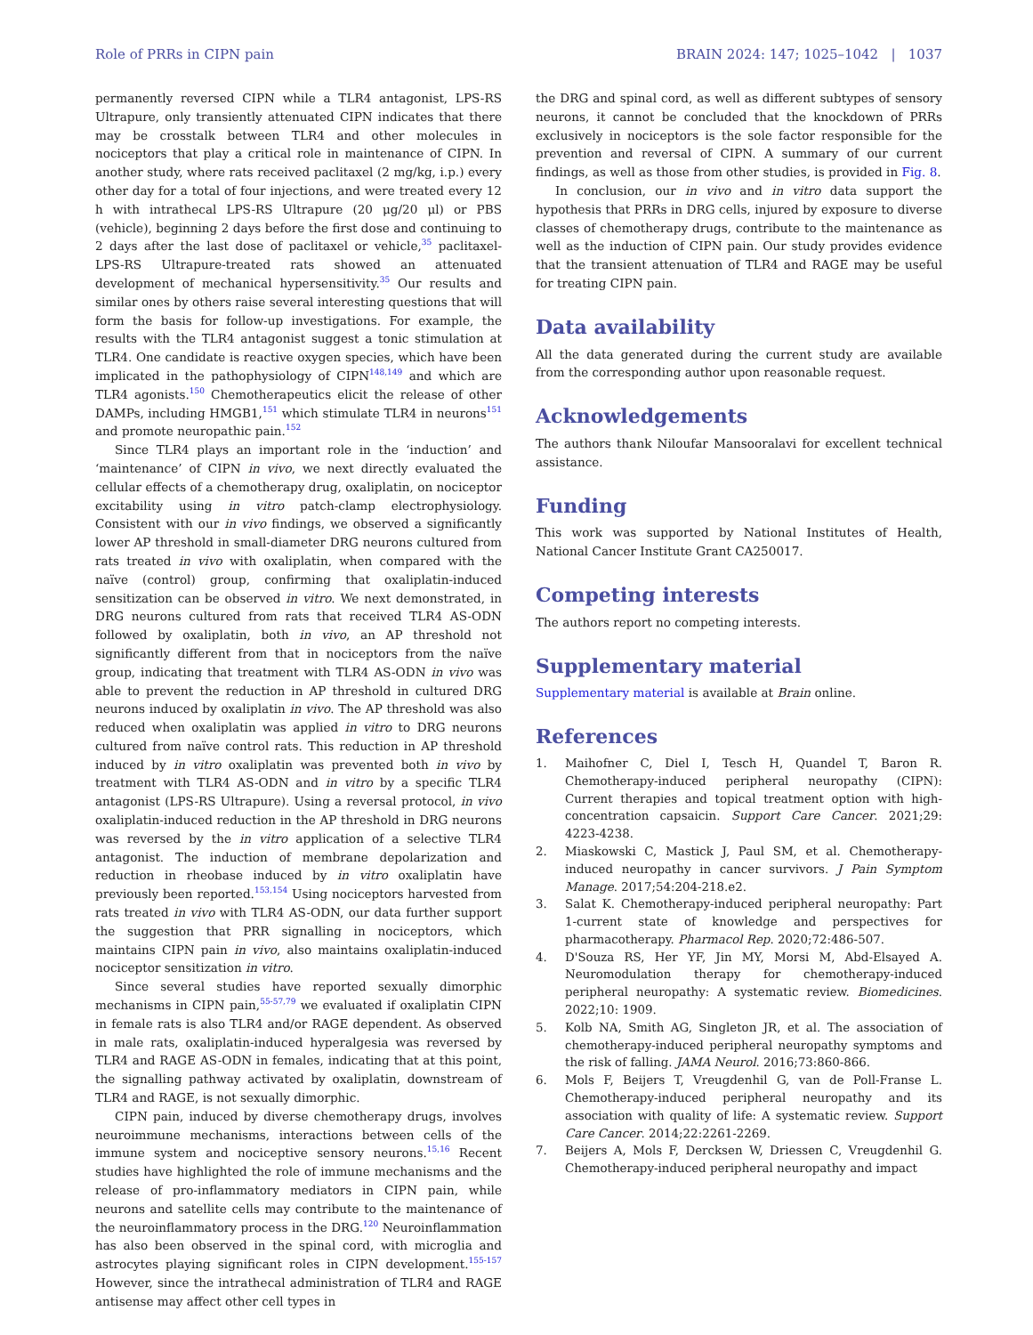Role of PRRs in CIPN pain BRAIN 2024: 147; 1025–1042 | 1037
permanently reversed CIPN while a TLR4 antagonist, LPS-RS Ultrapure, only transiently attenuated CIPN indicates that there may be crosstalk between TLR4 and other molecules in nociceptors that play a critical role in maintenance of CIPN. In another study, where rats received paclitaxel (2 mg/kg, i.p.) every other day for a total of four injections, and were treated every 12 h with intrathecal LPS-RS Ultrapure (20 μg/20 μl) or PBS (vehicle), beginning 2 days before the first dose and continuing to 2 days after the last dose of paclitaxel or vehicle,<sup>35</sup> paclitaxel-LPS-RS Ultrapure-treated rats showed an attenuated development of mechanical hypersensitivity.<sup>35</sup> Our results and similar ones by others raise several interesting questions that will form the basis for follow-up investigations. For example, the results with the TLR4 antagonist suggest a tonic stimulation at TLR4. One candidate is reactive oxygen species, which have been implicated in the pathophysiology of CIPN<sup>148,149</sup> and which are TLR4 agonists.<sup>150</sup> Chemotherapeutics elicit the release of other DAMPs, including HMGB1,<sup>151</sup> which stimulate TLR4 in neurons<sup>151</sup> and promote neuropathic pain.<sup>152</sup>
Since TLR4 plays an important role in the ‘induction’ and ‘maintenance’ of CIPN in vivo, we next directly evaluated the cellular effects of a chemotherapy drug, oxaliplatin, on nociceptor excitability using in vitro patch-clamp electrophysiology. Consistent with our in vivo findings, we observed a significantly lower AP threshold in small-diameter DRG neurons cultured from rats treated in vivo with oxaliplatin, when compared with the naïve (control) group, confirming that oxaliplatin-induced sensitization can be observed in vitro. We next demonstrated, in DRG neurons cultured from rats that received TLR4 AS-ODN followed by oxaliplatin, both in vivo, an AP threshold not significantly different from that in nociceptors from the naïve group, indicating that treatment with TLR4 AS-ODN in vivo was able to prevent the reduction in AP threshold in cultured DRG neurons induced by oxaliplatin in vivo. The AP threshold was also reduced when oxaliplatin was applied in vitro to DRG neurons cultured from naïve control rats. This reduction in AP threshold induced by in vitro oxaliplatin was prevented both in vivo by treatment with TLR4 AS-ODN and in vitro by a specific TLR4 antagonist (LPS-RS Ultrapure). Using a reversal protocol, in vivo oxaliplatin-induced reduction in the AP threshold in DRG neurons was reversed by the in vitro application of a selective TLR4 antagonist. The induction of membrane depolarization and reduction in rheobase induced by in vitro oxaliplatin have previously been reported.<sup>153,154</sup> Using nociceptors harvested from rats treated in vivo with TLR4 AS-ODN, our data further support the suggestion that PRR signalling in nociceptors, which maintains CIPN pain in vivo, also maintains oxaliplatin-induced nociceptor sensitization in vitro.
Since several studies have reported sexually dimorphic mechanisms in CIPN pain,<sup>55-57,79</sup> we evaluated if oxaliplatin CIPN in female rats is also TLR4 and/or RAGE dependent. As observed in male rats, oxaliplatin-induced hyperalgesia was reversed by TLR4 and RAGE AS-ODN in females, indicating that at this point, the signalling pathway activated by oxaliplatin, downstream of TLR4 and RAGE, is not sexually dimorphic.
CIPN pain, induced by diverse chemotherapy drugs, involves neuroimmune mechanisms, interactions between cells of the immune system and nociceptive sensory neurons.<sup>15,16</sup> Recent studies have highlighted the role of immune mechanisms and the release of pro-inflammatory mediators in CIPN pain, while neurons and satellite cells may contribute to the maintenance of the neuroinflammatory process in the DRG.<sup>120</sup> Neuroinflammation has also been observed in the spinal cord, with microglia and astrocytes playing significant roles in CIPN development.<sup>155-157</sup> However, since the intrathecal administration of TLR4 and RAGE antisense may affect other cell types in
the DRG and spinal cord, as well as different subtypes of sensory neurons, it cannot be concluded that the knockdown of PRRs exclusively in nociceptors is the sole factor responsible for the prevention and reversal of CIPN. A summary of our current findings, as well as those from other studies, is provided in Fig. 8.
In conclusion, our in vivo and in vitro data support the hypothesis that PRRs in DRG cells, injured by exposure to diverse classes of chemotherapy drugs, contribute to the maintenance as well as the induction of CIPN pain. Our study provides evidence that the transient attenuation of TLR4 and RAGE may be useful for treating CIPN pain.
Data availability
All the data generated during the current study are available from the corresponding author upon reasonable request.
Acknowledgements
The authors thank Niloufar Mansooralavi for excellent technical assistance.
Funding
This work was supported by National Institutes of Health, National Cancer Institute Grant CA250017.
Competing interests
The authors report no competing interests.
Supplementary material
Supplementary material is available at Brain online.
References
1. Maihofner C, Diel I, Tesch H, Quandel T, Baron R. Chemotherapy-induced peripheral neuropathy (CIPN): Current therapies and topical treatment option with high-concentration capsaicin. Support Care Cancer. 2021;29: 4223-4238.
2. Miaskowski C, Mastick J, Paul SM, et al. Chemotherapy-induced neuropathy in cancer survivors. J Pain Symptom Manage. 2017;54:204-218.e2.
3. Salat K. Chemotherapy-induced peripheral neuropathy: Part 1-current state of knowledge and perspectives for pharmacotherapy. Pharmacol Rep. 2020;72:486-507.
4. D'Souza RS, Her YF, Jin MY, Morsi M, Abd-Elsayed A. Neuromodulation therapy for chemotherapy-induced peripheral neuropathy: A systematic review. Biomedicines. 2022;10: 1909.
5. Kolb NA, Smith AG, Singleton JR, et al. The association of chemotherapy-induced peripheral neuropathy symptoms and the risk of falling. JAMA Neurol. 2016;73:860-866.
6. Mols F, Beijers T, Vreugdenhil G, van de Poll-Franse L. Chemotherapy-induced peripheral neuropathy and its association with quality of life: A systematic review. Support Care Cancer. 2014;22:2261-2269.
7. Beijers A, Mols F, Dercksen W, Driessen C, Vreugdenhil G. Chemotherapy-induced peripheral neuropathy and impact